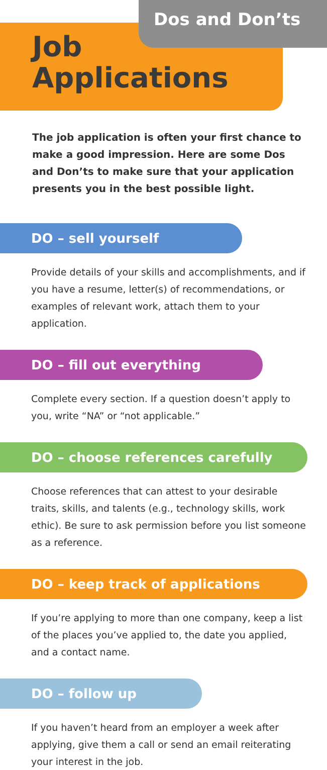Dos and Don’ts
Job
Applications
The job application is often your first chance to make a good impression. Here are some Dos and Don’ts to make sure that your application presents you in the best possible light.
DO – sell yourself
Provide details of your skills and accomplishments, and if you have a resume, letter(s) of recommendations, or examples of relevant work, attach them to your application.
DO – fill out everything
Complete every section. If a question doesn’t apply to you, write “NA” or “not applicable.”
DO – choose references carefully
Choose references that can attest to your desirable traits, skills, and talents (e.g., technology skills, work ethic). Be sure to ask permission before you list someone as a reference.
DO – keep track of applications
If you’re applying to more than one company, keep a list of the places you’ve applied to, the date you applied, and a contact name.
DO – follow up
If you haven’t heard from an employer a week after applying, give them a call or send an email reiterating your interest in the job.